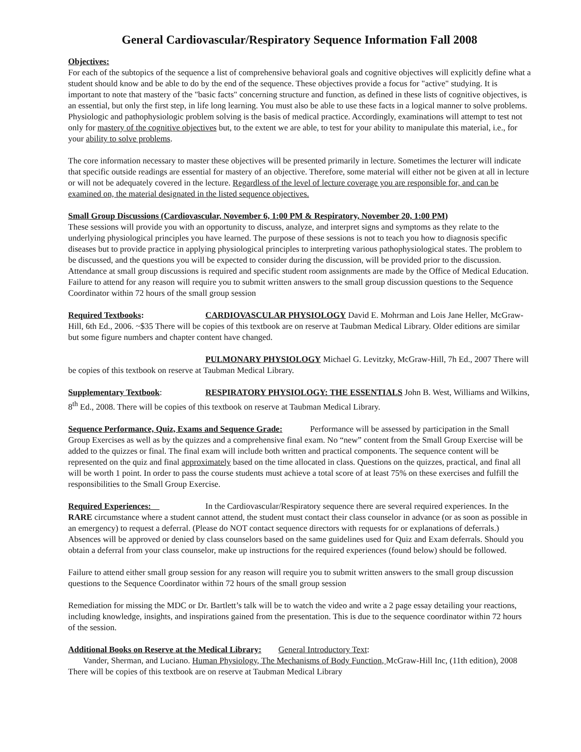General Cardiovascular/Respiratory Sequence Information Fall 2008
Objectives:
For each of the subtopics of the sequence a list of comprehensive behavioral goals and cognitive objectives will explicitly define what a student should know and be able to do by the end of the sequence. These objectives provide a focus for "active" studying. It is important to note that mastery of the "basic facts" concerning structure and function, as defined in these lists of cognitive objectives, is an essential, but only the first step, in life long learning. You must also be able to use these facts in a logical manner to solve problems. Physiologic and pathophysiologic problem solving is the basis of medical practice. Accordingly, examinations will attempt to test not only for mastery of the cognitive objectives but, to the extent we are able, to test for your ability to manipulate this material, i.e., for your ability to solve problems.
The core information necessary to master these objectives will be presented primarily in lecture. Sometimes the lecturer will indicate that specific outside readings are essential for mastery of an objective. Therefore, some material will either not be given at all in lecture or will not be adequately covered in the lecture. Regardless of the level of lecture coverage you are responsible for, and can be examined on, the material designated in the listed sequence objectives.
Small Group Discussions (Cardiovascular, November 6, 1:00 PM & Respiratory, November 20, 1:00 PM)
These sessions will provide you with an opportunity to discuss, analyze, and interpret signs and symptoms as they relate to the underlying physiological principles you have learned. The purpose of these sessions is not to teach you how to diagnosis specific diseases but to provide practice in applying physiological principles to interpreting various pathophysiological states. The problem to be discussed, and the questions you will be expected to consider during the discussion, will be provided prior to the discussion. Attendance at small group discussions is required and specific student room assignments are made by the Office of Medical Education. Failure to attend for any reason will require you to submit written answers to the small group discussion questions to the Sequence Coordinator within 72 hours of the small group session
Required Textbooks: CARDIOVASCULAR PHYSIOLOGY David E. Mohrman and Lois Jane Heller, McGraw-Hill, 6th Ed., 2006. ~$35 There will be copies of this textbook are on reserve at Taubman Medical Library. Older editions are similar but some figure numbers and chapter content have changed.
PULMONARY PHYSIOLOGY Michael G. Levitzky, McGraw-Hill, 7h Ed., 2007 There will be copies of this textbook on reserve at Taubman Medical Library.
Supplementary Textbook: RESPIRATORY PHYSIOLOGY: THE ESSENTIALS John B. West, Williams and Wilkins, 8<sup>th</sup> Ed., 2008. There will be copies of this textbook on reserve at Taubman Medical Library.
Sequence Performance, Quiz, Exams and Sequence Grade: Performance will be assessed by participation in the Small Group Exercises as well as by the quizzes and a comprehensive final exam. No “new” content from the Small Group Exercise will be added to the quizzes or final. The final exam will include both written and practical components. The sequence content will be represented on the quiz and final approximately based on the time allocated in class. Questions on the quizzes, practical, and final all will be worth 1 point. In order to pass the course students must achieve a total score of at least 75% on these exercises and fulfill the responsibilities to the Small Group Exercise.
Required Experiences: In the Cardiovascular/Respiratory sequence there are several required experiences. In the RARE circumstance where a student cannot attend, the student must contact their class counselor in advance (or as soon as possible in an emergency) to request a deferral. (Please do NOT contact sequence directors with requests for or explanations of deferrals.) Absences will be approved or denied by class counselors based on the same guidelines used for Quiz and Exam deferrals. Should you obtain a deferral from your class counselor, make up instructions for the required experiences (found below) should be followed.
Failure to attend either small group session for any reason will require you to submit written answers to the small group discussion questions to the Sequence Coordinator within 72 hours of the small group session
Remediation for missing the MDC or Dr. Bartlett’s talk will be to watch the video and write a 2 page essay detailing your reactions, including knowledge, insights, and inspirations gained from the presentation. This is due to the sequence coordinator within 72 hours of the session.
Additional Books on Reserve at the Medical Library: General Introductory Text:
Vander, Sherman, and Luciano. Human Physiology, The Mechanisms of Body Function, McGraw-Hill Inc, (11th edition), 2008 There will be copies of this textbook are on reserve at Taubman Medical Library